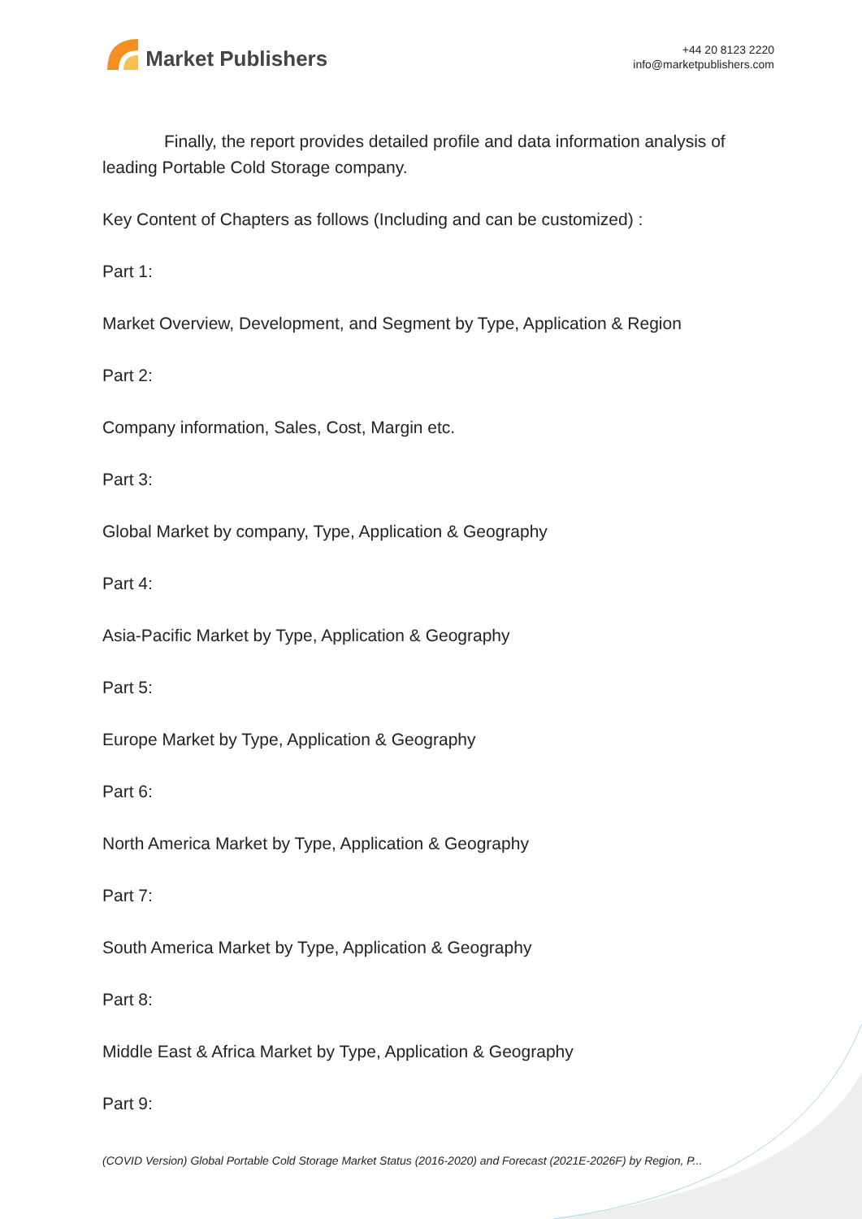Market Publishers
+44 20 8123 2220
info@marketpublishers.com
Finally, the report provides detailed profile and data information analysis of leading Portable Cold Storage company.
Key Content of Chapters as follows (Including and can be customized) :
Part 1:
Market Overview, Development, and Segment by Type, Application & Region
Part 2:
Company information, Sales, Cost, Margin etc.
Part 3:
Global Market by company, Type, Application & Geography
Part 4:
Asia-Pacific Market by Type, Application & Geography
Part 5:
Europe Market by Type, Application & Geography
Part 6:
North America Market by Type, Application & Geography
Part 7:
South America Market by Type, Application & Geography
Part 8:
Middle East & Africa Market by Type, Application & Geography
Part 9:
(COVID Version) Global Portable Cold Storage Market Status (2016-2020) and Forecast (2021E-2026F) by Region, P...